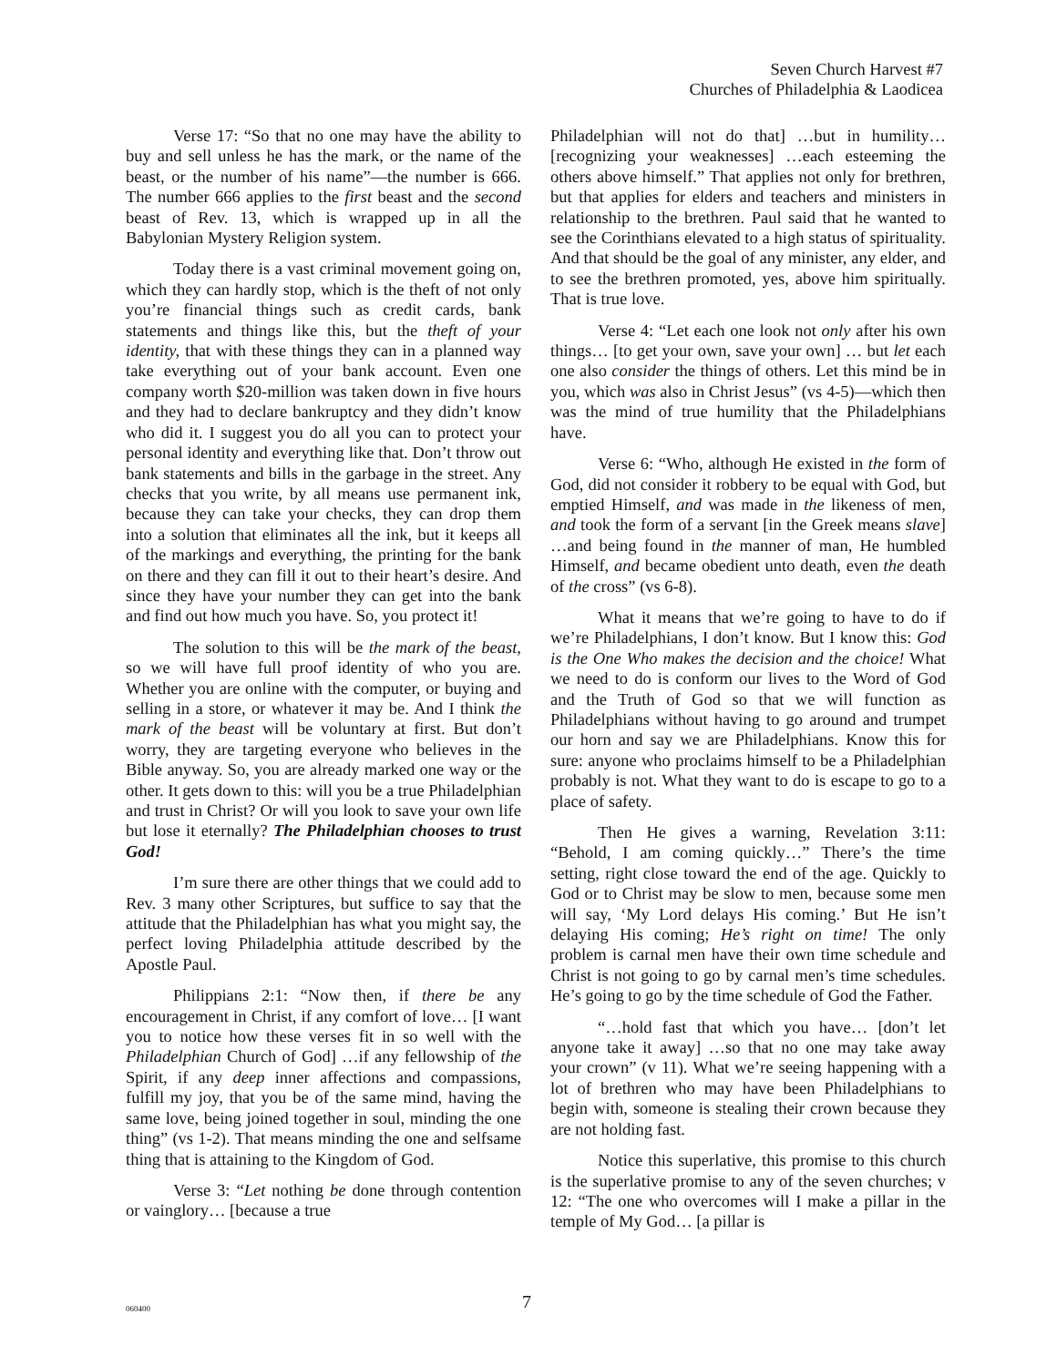Seven Church Harvest #7
Churches of Philadelphia & Laodicea
Verse 17: “So that no one may have the ability to buy and sell unless he has the mark, or the name of the beast, or the number of his name”—the number is 666. The number 666 applies to the first beast and the second beast of Rev. 13, which is wrapped up in all the Babylonian Mystery Religion system.
Today there is a vast criminal movement going on, which they can hardly stop, which is the theft of not only you’re financial things such as credit cards, bank statements and things like this, but the theft of your identity, that with these things they can in a planned way take everything out of your bank account. Even one company worth $20-million was taken down in five hours and they had to declare bankruptcy and they didn’t know who did it. I suggest you do all you can to protect your personal identity and everything like that. Don’t throw out bank statements and bills in the garbage in the street. Any checks that you write, by all means use permanent ink, because they can take your checks, they can drop them into a solution that eliminates all the ink, but it keeps all of the markings and everything, the printing for the bank on there and they can fill it out to their heart’s desire. And since they have your number they can get into the bank and find out how much you have. So, you protect it!
The solution to this will be the mark of the beast, so we will have full proof identity of who you are. Whether you are online with the computer, or buying and selling in a store, or whatever it may be. And I think the mark of the beast will be voluntary at first. But don’t worry, they are targeting everyone who believes in the Bible anyway. So, you are already marked one way or the other. It gets down to this: will you be a true Philadelphian and trust in Christ? Or will you look to save your own life but lose it eternally? The Philadelphian chooses to trust God!
I’m sure there are other things that we could add to Rev. 3 many other Scriptures, but suffice to say that the attitude that the Philadelphian has what you might say, the perfect loving Philadelphia attitude described by the Apostle Paul.
Philippians 2:1: “Now then, if there be any encouragement in Christ, if any comfort of love… [I want you to notice how these verses fit in so well with the Philadelphian Church of God] …if any fellowship of the Spirit, if any deep inner affections and compassions, fulfill my joy, that you be of the same mind, having the same love, being joined together in soul, minding the one thing” (vs 1-2). That means minding the one and selfsame thing that is attaining to the Kingdom of God.
Verse 3: “Let nothing be done through contention or vainglory… [because a true
Philadelphian will not do that] …but in humility… [recognizing your weaknesses] …each esteeming the others above himself.” That applies not only for brethren, but that applies for elders and teachers and ministers in relationship to the brethren. Paul said that he wanted to see the Corinthians elevated to a high status of spirituality. And that should be the goal of any minister, any elder, and to see the brethren promoted, yes, above him spiritually. That is true love.
Verse 4: “Let each one look not only after his own things… [to get your own, save your own] … but let each one also consider the things of others. Let this mind be in you, which was also in Christ Jesus” (vs 4-5)—which then was the mind of true humility that the Philadelphians have.
Verse 6: “Who, although He existed in the form of God, did not consider it robbery to be equal with God, but emptied Himself, and was made in the likeness of men, and took the form of a servant [in the Greek means slave] …and being found in the manner of man, He humbled Himself, and became obedient unto death, even the death of the cross” (vs 6-8).
What it means that we’re going to have to do if we’re Philadelphians, I don’t know. But I know this: God is the One Who makes the decision and the choice! What we need to do is conform our lives to the Word of God and the Truth of God so that we will function as Philadelphians without having to go around and trumpet our horn and say we are Philadelphians. Know this for sure: anyone who proclaims himself to be a Philadelphian probably is not. What they want to do is escape to go to a place of safety.
Then He gives a warning, Revelation 3:11: “Behold, I am coming quickly…” There’s the time setting, right close toward the end of the age. Quickly to God or to Christ may be slow to men, because some men will say, ‘My Lord delays His coming.’ But He isn’t delaying His coming; He’s right on time! The only problem is carnal men have their own time schedule and Christ is not going to go by carnal men’s time schedules. He’s going to go by the time schedule of God the Father.
“…hold fast that which you have… [don’t let anyone take it away] …so that no one may take away your crown” (v 11). What we’re seeing happening with a lot of brethren who may have been Philadelphians to begin with, someone is stealing their crown because they are not holding fast.
Notice this superlative, this promise to this church is the superlative promise to any of the seven churches; v 12: “The one who overcomes will I make a pillar in the temple of My God… [a pillar is
060400 7